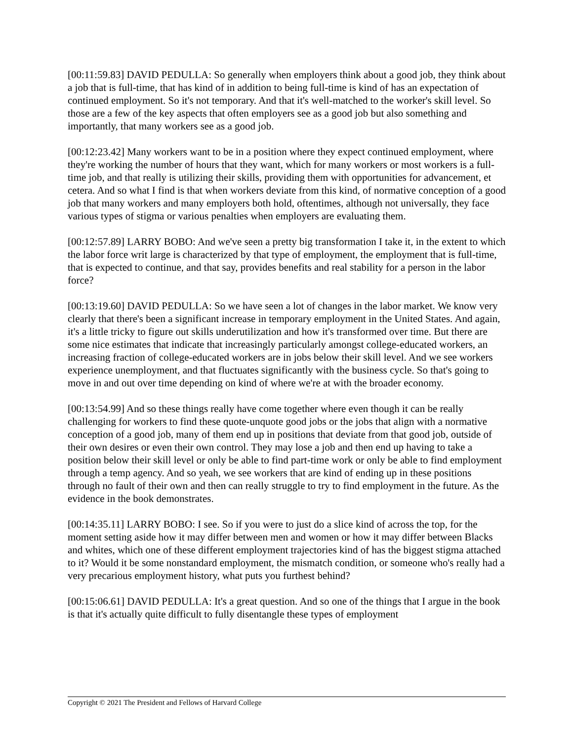[00:11:59.83] DAVID PEDULLA: So generally when employers think about a good job, they think about a job that is full-time, that has kind of in addition to being full-time is kind of has an expectation of continued employment. So it's not temporary. And that it's well-matched to the worker's skill level. So those are a few of the key aspects that often employers see as a good job but also something and importantly, that many workers see as a good job.
[00:12:23.42] Many workers want to be in a position where they expect continued employment, where they're working the number of hours that they want, which for many workers or most workers is a full-time job, and that really is utilizing their skills, providing them with opportunities for advancement, et cetera. And so what I find is that when workers deviate from this kind, of normative conception of a good job that many workers and many employers both hold, oftentimes, although not universally, they face various types of stigma or various penalties when employers are evaluating them.
[00:12:57.89] LARRY BOBO: And we've seen a pretty big transformation I take it, in the extent to which the labor force writ large is characterized by that type of employment, the employment that is full-time, that is expected to continue, and that say, provides benefits and real stability for a person in the labor force?
[00:13:19.60] DAVID PEDULLA: So we have seen a lot of changes in the labor market. We know very clearly that there's been a significant increase in temporary employment in the United States. And again, it's a little tricky to figure out skills underutilization and how it's transformed over time. But there are some nice estimates that indicate that increasingly particularly amongst college-educated workers, an increasing fraction of college-educated workers are in jobs below their skill level. And we see workers experience unemployment, and that fluctuates significantly with the business cycle. So that's going to move in and out over time depending on kind of where we're at with the broader economy.
[00:13:54.99] And so these things really have come together where even though it can be really challenging for workers to find these quote-unquote good jobs or the jobs that align with a normative conception of a good job, many of them end up in positions that deviate from that good job, outside of their own desires or even their own control. They may lose a job and then end up having to take a position below their skill level or only be able to find part-time work or only be able to find employment through a temp agency. And so yeah, we see workers that are kind of ending up in these positions through no fault of their own and then can really struggle to try to find employment in the future. As the evidence in the book demonstrates.
[00:14:35.11] LARRY BOBO: I see. So if you were to just do a slice kind of across the top, for the moment setting aside how it may differ between men and women or how it may differ between Blacks and whites, which one of these different employment trajectories kind of has the biggest stigma attached to it? Would it be some nonstandard employment, the mismatch condition, or someone who's really had a very precarious employment history, what puts you furthest behind?
[00:15:06.61] DAVID PEDULLA: It's a great question. And so one of the things that I argue in the book is that it's actually quite difficult to fully disentangle these types of employment
Copyright © 2021 The President and Fellows of Harvard College